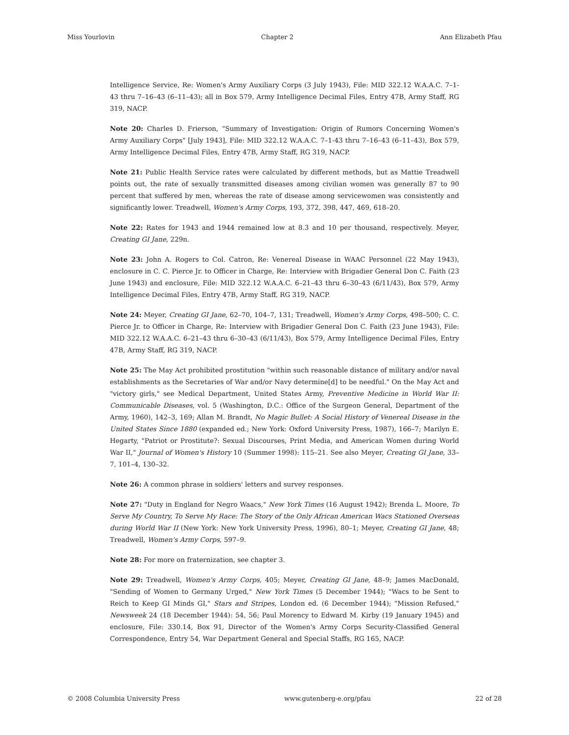Miss Yourlovin Chapter 2 Ann Elizabeth Pfau
Intelligence Service, Re: Women's Army Auxiliary Corps (3 July 1943), File: MID 322.12 W.A.A.C. 7–1-43 thru 7–16–43 (6–11–43); all in Box 579, Army Intelligence Decimal Files, Entry 47B, Army Staff, RG 319, NACP.
Note 20: Charles D. Frierson, "Summary of Investigation: Origin of Rumors Concerning Women's Army Auxiliary Corps" [July 1943], File: MID 322.12 W.A.A.C. 7–1-43 thru 7–16–43 (6–11–43), Box 579, Army Intelligence Decimal Files, Entry 47B, Army Staff, RG 319, NACP.
Note 21: Public Health Service rates were calculated by different methods, but as Mattie Treadwell points out, the rate of sexually transmitted diseases among civilian women was generally 87 to 90 percent that suffered by men, whereas the rate of disease among servicewomen was consistently and significantly lower. Treadwell, Women's Army Corps, 193, 372, 398, 447, 469, 618–20.
Note 22: Rates for 1943 and 1944 remained low at 8.3 and 10 per thousand, respectively. Meyer, Creating GI Jane, 229n.
Note 23: John A. Rogers to Col. Catron, Re: Venereal Disease in WAAC Personnel (22 May 1943), enclosure in C. C. Pierce Jr. to Officer in Charge, Re: Interview with Brigadier General Don C. Faith (23 June 1943) and enclosure, File: MID 322.12 W.A.A.C. 6–21–43 thru 6–30–43 (6/11/43), Box 579, Army Intelligence Decimal Files, Entry 47B, Army Staff, RG 319, NACP.
Note 24: Meyer, Creating GI Jane, 62–70, 104–7, 131; Treadwell, Women's Army Corps, 498–500; C. C. Pierce Jr. to Officer in Charge, Re: Interview with Brigadier General Don C. Faith (23 June 1943), File: MID 322.12 W.A.A.C. 6–21–43 thru 6–30–43 (6/11/43), Box 579, Army Intelligence Decimal Files, Entry 47B, Army Staff, RG 319, NACP.
Note 25: The May Act prohibited prostitution "within such reasonable distance of military and/or naval establishments as the Secretaries of War and/or Navy determine[d] to be needful." On the May Act and "victory girls," see Medical Department, United States Army, Preventive Medicine in World War II: Communicable Diseases, vol. 5 (Washington, D.C.: Office of the Surgeon General, Department of the Army, 1960), 142–3, 169; Allan M. Brandt, No Magic Bullet: A Social History of Venereal Disease in the United States Since 1880 (expanded ed.; New York: Oxford University Press, 1987), 166–7; Marilyn E. Hegarty, "Patriot or Prostitute?: Sexual Discourses, Print Media, and American Women during World War II," Journal of Women's History 10 (Summer 1998): 115–21. See also Meyer, Creating GI Jane, 33–7, 101–4, 130–32.
Note 26: A common phrase in soldiers' letters and survey responses.
Note 27: "Duty in England for Negro Waacs," New York Times (16 August 1942); Brenda L. Moore, To Serve My Country, To Serve My Race: The Story of the Only African American Wacs Stationed Overseas during World War II (New York: New York University Press, 1996), 80–1; Meyer, Creating GI Jane, 48; Treadwell, Women's Army Corps, 597–9.
Note 28: For more on fraternization, see chapter 3.
Note 29: Treadwell, Women's Army Corps, 405; Meyer, Creating GI Jane, 48–9; James MacDonald, "Sending of Women to Germany Urged," New York Times (5 December 1944); "Wacs to be Sent to Reich to Keep GI Minds GI," Stars and Stripes, London ed. (6 December 1944); "Mission Refused," Newsweek 24 (18 December 1944): 54, 56; Paul Morency to Edward M. Kirby (19 January 1945) and enclosure, File: 330.14, Box 91, Director of the Women's Army Corps Security-Classified General Correspondence, Entry 54, War Department General and Special Staffs, RG 165, NACP.
© 2008 Columbia University Press www.gutenberg-e.org/pfau 22 of 28